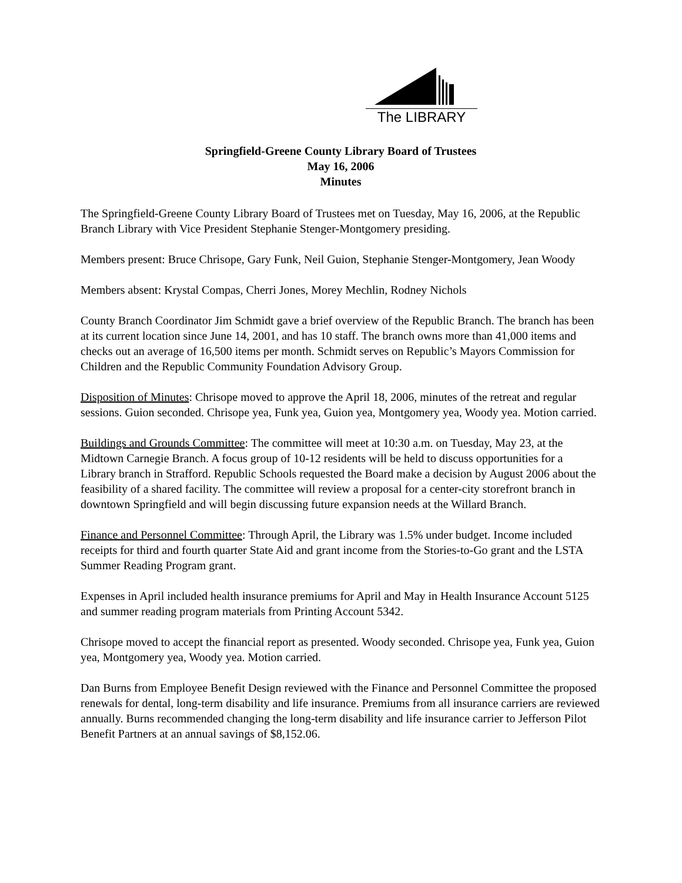The LIBRARY
Springfield-Greene County Library Board of Trustees
May 16, 2006
Minutes
The Springfield-Greene County Library Board of Trustees met on Tuesday, May 16, 2006, at the Republic Branch Library with Vice President Stephanie Stenger-Montgomery presiding.
Members present: Bruce Chrisope, Gary Funk, Neil Guion, Stephanie Stenger-Montgomery, Jean Woody
Members absent: Krystal Compas, Cherri Jones, Morey Mechlin, Rodney Nichols
County Branch Coordinator Jim Schmidt gave a brief overview of the Republic Branch. The branch has been at its current location since June 14, 2001, and has 10 staff. The branch owns more than 41,000 items and checks out an average of 16,500 items per month. Schmidt serves on Republic’s Mayors Commission for Children and the Republic Community Foundation Advisory Group.
Disposition of Minutes: Chrisope moved to approve the April 18, 2006, minutes of the retreat and regular sessions. Guion seconded. Chrisope yea, Funk yea, Guion yea, Montgomery yea, Woody yea. Motion carried.
Buildings and Grounds Committee: The committee will meet at 10:30 a.m. on Tuesday, May 23, at the Midtown Carnegie Branch. A focus group of 10-12 residents will be held to discuss opportunities for a Library branch in Strafford. Republic Schools requested the Board make a decision by August 2006 about the feasibility of a shared facility. The committee will review a proposal for a center-city storefront branch in downtown Springfield and will begin discussing future expansion needs at the Willard Branch.
Finance and Personnel Committee: Through April, the Library was 1.5% under budget. Income included receipts for third and fourth quarter State Aid and grant income from the Stories-to-Go grant and the LSTA Summer Reading Program grant.
Expenses in April included health insurance premiums for April and May in Health Insurance Account 5125 and summer reading program materials from Printing Account 5342.
Chrisope moved to accept the financial report as presented. Woody seconded. Chrisope yea, Funk yea, Guion yea, Montgomery yea, Woody yea. Motion carried.
Dan Burns from Employee Benefit Design reviewed with the Finance and Personnel Committee the proposed renewals for dental, long-term disability and life insurance. Premiums from all insurance carriers are reviewed annually. Burns recommended changing the long-term disability and life insurance carrier to Jefferson Pilot Benefit Partners at an annual savings of $8,152.06.